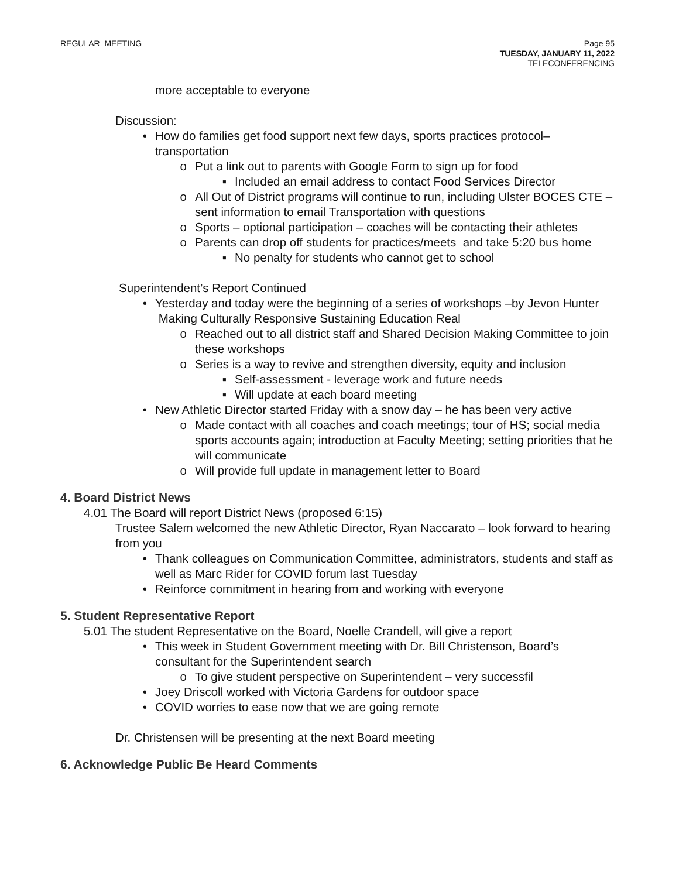REGULAR MEETING Page 95
TUESDAY, JANUARY 11, 2022
TELECONFERENCING
more acceptable to everyone
Discussion:
•
How do families get food support next few days, sports practices protocol–transportation
o
Put a link out to parents with Google Form to sign up for food
▪
Included an email address to contact Food Services Director
o
All Out of District programs will continue to run, including Ulster BOCES CTE – sent information to email Transportation with questions
o
Sports – optional participation – coaches will be contacting their athletes
o
Parents can drop off students for practices/meets and take 5:20 bus home
▪
No penalty for students who cannot get to school
Superintendent’s Report Continued
•
Yesterday and today were the beginning of a series of workshops –by Jevon Hunter Making Culturally Responsive Sustaining Education Real
o
Reached out to all district staff and Shared Decision Making Committee to join these workshops
o
Series is a way to revive and strengthen diversity, equity and inclusion
▪
Self-assessment - leverage work and future needs
▪
Will update at each board meeting
•
New Athletic Director started Friday with a snow day – he has been very active
o
Made contact with all coaches and coach meetings; tour of HS; social media sports accounts again; introduction at Faculty Meeting; setting priorities that he will communicate
o
Will provide full update in management letter to Board
4. Board District News
4.01 The Board will report District News (proposed 6:15)
Trustee Salem welcomed the new Athletic Director, Ryan Naccarato – look forward to hearing from you
•
Thank colleagues on Communication Committee, administrators, students and staff as well as Marc Rider for COVID forum last Tuesday
•
Reinforce commitment in hearing from and working with everyone
5. Student Representative Report
5.01 The student Representative on the Board, Noelle Crandell, will give a report
•
This week in Student Government meeting with Dr. Bill Christenson, Board’s consultant for the Superintendent search
o
To give student perspective on Superintendent – very successfil
•
Joey Driscoll worked with Victoria Gardens for outdoor space
•
COVID worries to ease now that we are going remote
Dr. Christensen will be presenting at the next Board meeting
6. Acknowledge Public Be Heard Comments